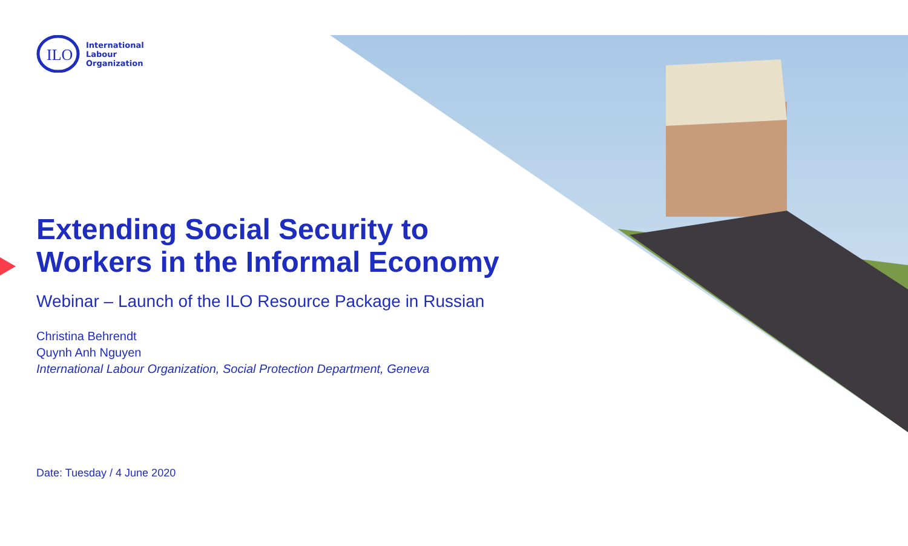ILO
International
Labour
Organization
Extending Social Security to
Workers in the Informal Economy
Webinar – Launch of the ILO Resource Package in Russian
Christina Behrendt
Quynh Anh Nguyen
International Labour Organization, Social Protection Department, Geneva
Date: Tuesday / 4 June 2020